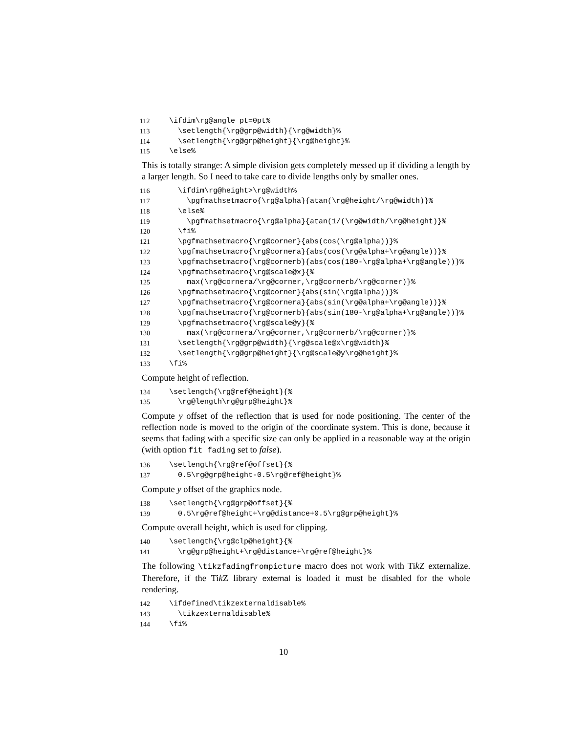112 \ifdim\rg@angle pt=0pt%
113 \setlength{\rg@grp@width}{\rg@width}%
114 \setlength{\rg@grp@height}{\rg@height}%
115 \else%
This is totally strange: A simple division gets completely messed up if dividing a length by a larger length. So I need to take care to divide lengths only by smaller ones.
116 \ifdim\rg@height>\rg@width%
117 \pgfmathsetmacro{\rg@alpha}{atan(\rg@height/\rg@width)}%
118 \else%
119 \pgfmathsetmacro{\rg@alpha}{atan(1/(\rg@width/\rg@height)}%
120 \fi%
121 \pgfmathsetmacro{\rg@corner}{abs(cos(\rg@alpha))}%
122 \pgfmathsetmacro{\rg@cornera}{abs(cos(\rg@alpha+\rg@angle))}%
123 \pgfmathsetmacro{\rg@cornerb}{abs(cos(180-\rg@alpha+\rg@angle))}%
124 \pgfmathsetmacro{\rg@scale@x}{%
125 max(\rg@cornera/\rg@corner,\rg@cornerb/\rg@corner)}%
126 \pgfmathsetmacro{\rg@corner}{abs(sin(\rg@alpha))}%
127 \pgfmathsetmacro{\rg@cornera}{abs(sin(\rg@alpha+\rg@angle))}%
128 \pgfmathsetmacro{\rg@cornerb}{abs(sin(180-\rg@alpha+\rg@angle))}%
129 \pgfmathsetmacro{\rg@scale@y}{%
130 max(\rg@cornera/\rg@corner,\rg@cornerb/\rg@corner)}%
131 \setlength{\rg@grp@width}{\rg@scale@x\rg@width}%
132 \setlength{\rg@grp@height}{\rg@scale@y\rg@height}%
133 \fi%
Compute height of reflection.
134 \setlength{\rg@ref@height}{%
135 \rg@length\rg@grp@height}%
Compute y offset of the reflection that is used for node positioning. The center of the reflection node is moved to the origin of the coordinate system. This is done, because it seems that fading with a specific size can only be applied in a reasonable way at the origin (with option fit fading set to false).
136 \setlength{\rg@ref@offset}{%
137 0.5\rg@grp@height-0.5\rg@ref@height}%
Compute y offset of the graphics node.
138 \setlength{\rg@grp@offset}{%
139 0.5\rg@ref@height+\rg@distance+0.5\rg@grp@height}%
Compute overall height, which is used for clipping.
140 \setlength{\rg@clp@height}{%
141 \rg@grp@height+\rg@distance+\rg@ref@height}%
The following \tikzfadingfrompicture macro does not work with Tik Z externalize. Therefore, if the Tik Z library external is loaded it must be disabled for the whole rendering.
142 \ifdefined\tikzexternaldisable%
143 \tikzexternaldisable%
144 \fi%
10